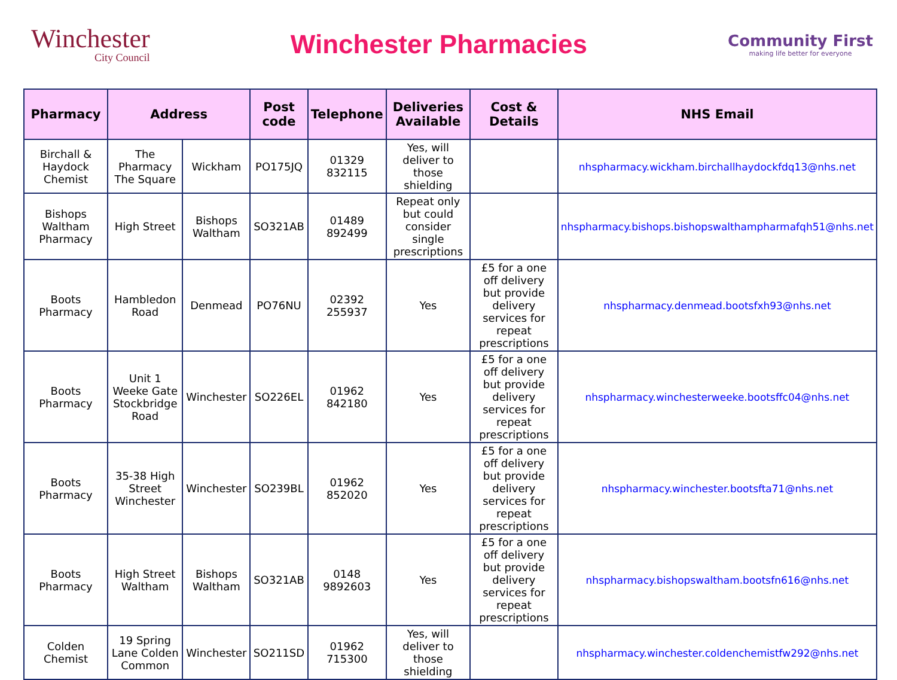Winchester
City Council
Winchester Pharmacies
Community First
making life better for everyone
| Pharmacy | Address | | Post code | Telephone | Deliveries Available | Cost & Details | NHS Email |
| --- | --- | --- | --- | --- | --- | --- | --- |
| Birchall & Haydock Chemist | The Pharmacy The Square | Wickham | PO175JQ | 01329 832115 | Yes, will deliver to those shielding | | nhspharmacy.wickham.birchallhaydockfdq13@nhs.net |
| Bishops Waltham Pharmacy | High Street | Bishops Waltham | SO321AB | 01489 892499 | Repeat only but could consider single prescriptions | | nhspharmacy.bishops.bishopswalthampharmafqh51@nhs.net |
| Boots Pharmacy | Hambledon Road | Denmead | PO76NU | 02392 255937 | Yes | £5 for a one off delivery but provide delivery services for repeat prescriptions | nhspharmacy.denmead.bootsfxh93@nhs.net |
| Boots Pharmacy | Unit 1 Weeke Gate Stockbridge Road | Winchester | SO226EL | 01962 842180 | Yes | £5 for a one off delivery but provide delivery services for repeat prescriptions | nhspharmacy.winchesterweeke.bootsffc04@nhs.net |
| Boots Pharmacy | 35-38 High Street Winchester | Winchester | SO239BL | 01962 852020 | Yes | £5 for a one off delivery but provide delivery services for repeat prescriptions | nhspharmacy.winchester.bootsfta71@nhs.net |
| Boots Pharmacy | High Street Waltham | Bishops Waltham | SO321AB | 0148 9892603 | Yes | £5 for a one off delivery but provide delivery services for repeat prescriptions | nhspharmacy.bishopswaltham.bootsfn616@nhs.net |
| Colden Chemist | 19 Spring Lane Colden Common | Winchester | SO211SD | 01962 715300 | Yes, will deliver to those shielding | | nhspharmacy.winchester.coldenchemistfw292@nhs.net |